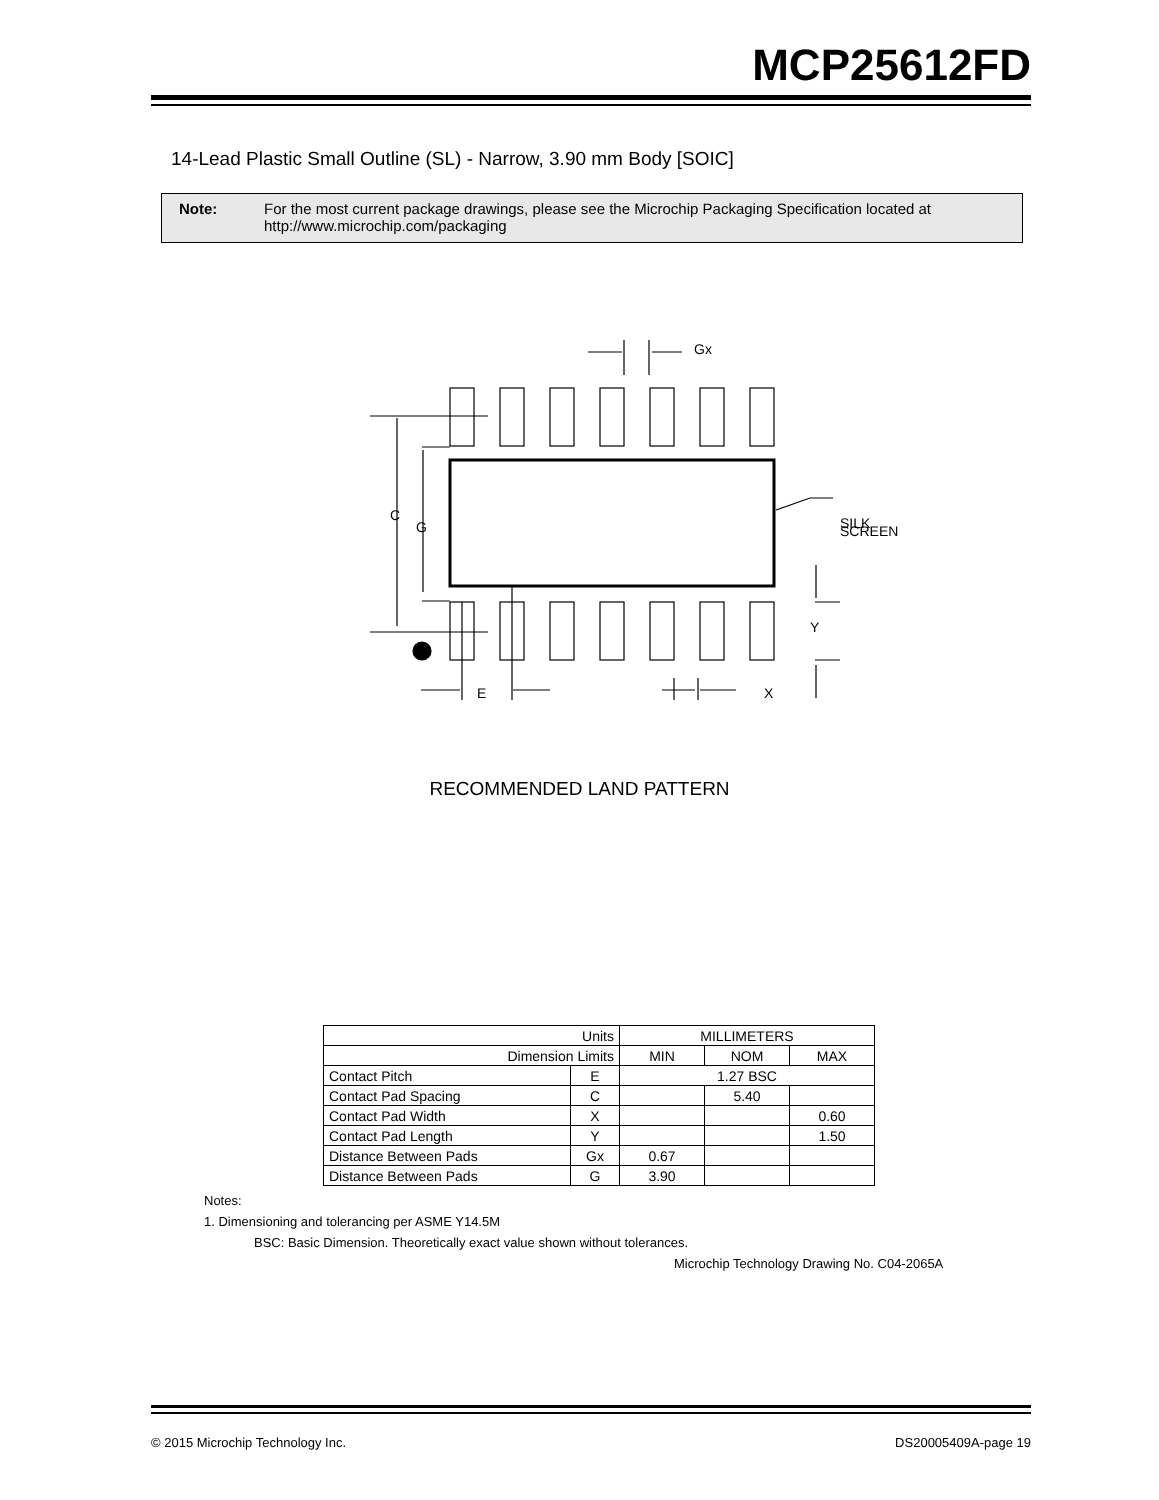MCP25612FD
14-Lead Plastic Small Outline (SL) - Narrow, 3.90 mm Body [SOIC]
Note: For the most current package drawings, please see the Microchip Packaging Specification located at
http://www.microchip.com/packaging
C
G
Gx
SILK
SCREEN
Y
E
X
RECOMMENDED LAND PATTERN
| Units | | MILLIMETERS | | |
| Dimension Limits | | MIN | NOM | MAX |
| Contact Pitch | E | 1.27 BSC | | |
| Contact Pad Spacing | C | | 5.40 | |
| Contact Pad Width | X | | | 0.60 |
| Contact Pad Length | Y | | | 1.50 |
| Distance Between Pads | Gx | 0.67 | | |
| Distance Between Pads | G | 3.90 | | |
Notes:
1. Dimensioning and tolerancing per ASME Y14.5M
BSC: Basic Dimension. Theoretically exact value shown without tolerances.
Microchip Technology Drawing No. C04-2065A
© 2015 Microchip Technology Inc. DS20005409A-page 19